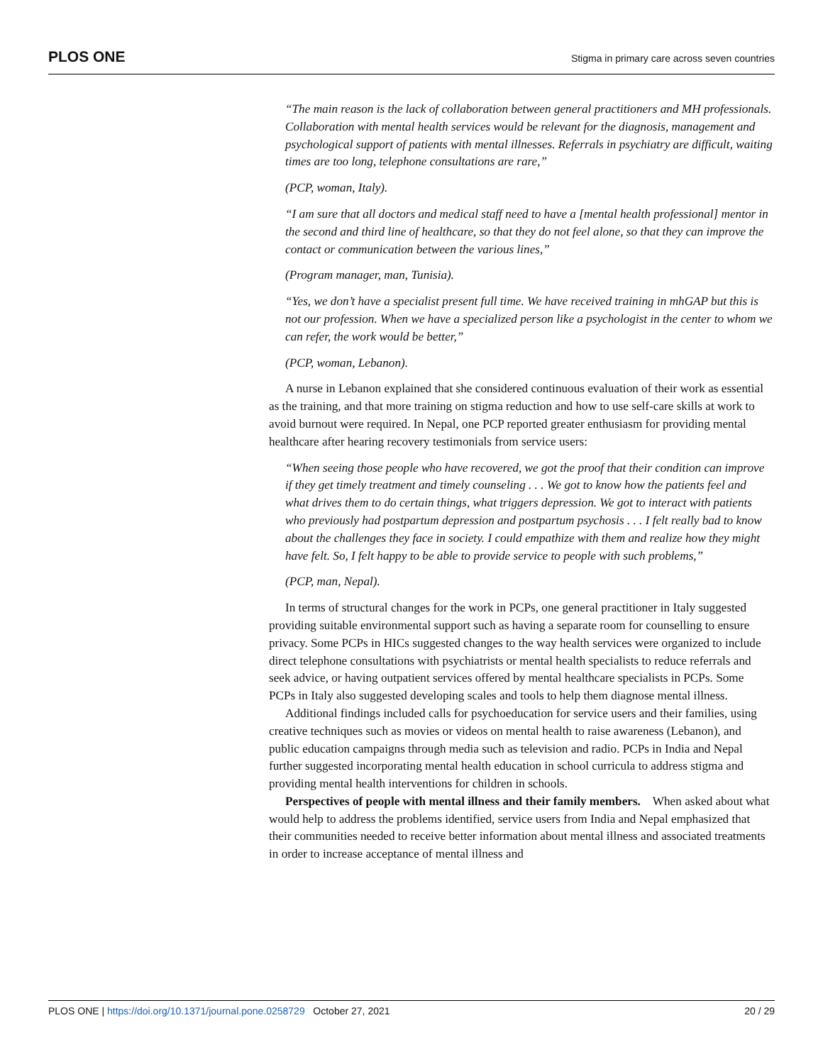PLOS ONE Stigma in primary care across seven countries
“The main reason is the lack of collaboration between general practitioners and MH professionals. Collaboration with mental health services would be relevant for the diagnosis, management and psychological support of patients with mental illnesses. Referrals in psychiatry are difficult, waiting times are too long, telephone consultations are rare,”
(PCP, woman, Italy).
“I am sure that all doctors and medical staff need to have a [mental health professional] mentor in the second and third line of healthcare, so that they do not feel alone, so that they can improve the contact or communication between the various lines,”
(Program manager, man, Tunisia).
“Yes, we don’t have a specialist present full time. We have received training in mhGAP but this is not our profession. When we have a specialized person like a psychologist in the center to whom we can refer, the work would be better,”
(PCP, woman, Lebanon).
A nurse in Lebanon explained that she considered continuous evaluation of their work as essential as the training, and that more training on stigma reduction and how to use self-care skills at work to avoid burnout were required. In Nepal, one PCP reported greater enthusiasm for providing mental healthcare after hearing recovery testimonials from service users:
“When seeing those people who have recovered, we got the proof that their condition can improve if they get timely treatment and timely counseling . . . We got to know how the patients feel and what drives them to do certain things, what triggers depression. We got to interact with patients who previously had postpartum depression and postpartum psychosis . . . I felt really bad to know about the challenges they face in society. I could empathize with them and realize how they might have felt. So, I felt happy to be able to provide service to people with such problems,”
(PCP, man, Nepal).
In terms of structural changes for the work in PCPs, one general practitioner in Italy suggested providing suitable environmental support such as having a separate room for counselling to ensure privacy. Some PCPs in HICs suggested changes to the way health services were organized to include direct telephone consultations with psychiatrists or mental health specialists to reduce referrals and seek advice, or having outpatient services offered by mental healthcare specialists in PCPs. Some PCPs in Italy also suggested developing scales and tools to help them diagnose mental illness.
Additional findings included calls for psychoeducation for service users and their families, using creative techniques such as movies or videos on mental health to raise awareness (Lebanon), and public education campaigns through media such as television and radio. PCPs in India and Nepal further suggested incorporating mental health education in school curricula to address stigma and providing mental health interventions for children in schools.
Perspectives of people with mental illness and their family members. When asked about what would help to address the problems identified, service users from India and Nepal emphasized that their communities needed to receive better information about mental illness and associated treatments in order to increase acceptance of mental illness and
PLOS ONE | https://doi.org/10.1371/journal.pone.0258729 October 27, 2021 20 / 29